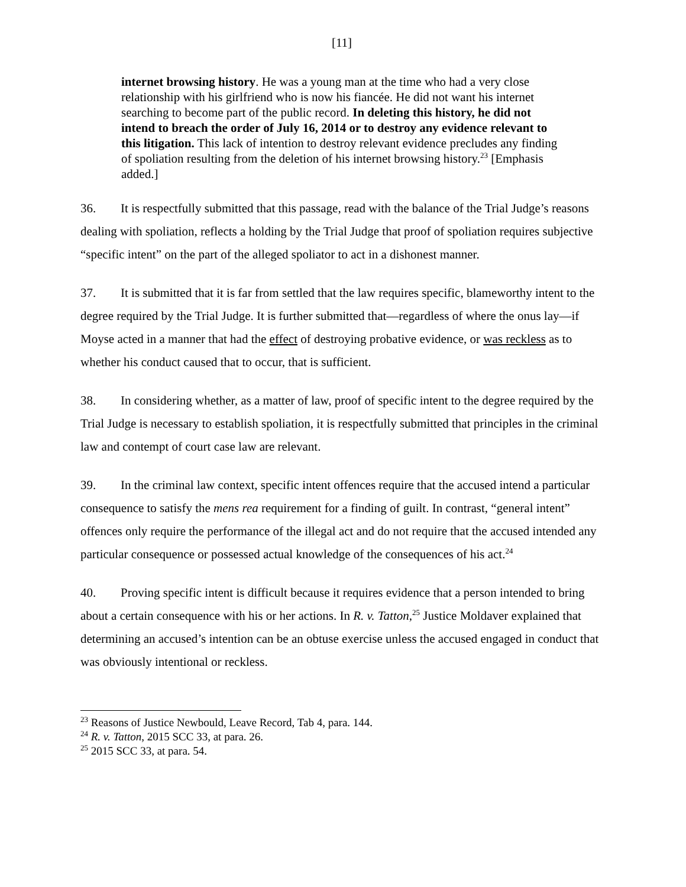[11]
internet browsing history. He was a young man at the time who had a very close relationship with his girlfriend who is now his fiancée. He did not want his internet searching to become part of the public record. In deleting this history, he did not intend to breach the order of July 16, 2014 or to destroy any evidence relevant to this litigation. This lack of intention to destroy relevant evidence precludes any finding of spoliation resulting from the deletion of his internet browsing history.<sup>23</sup> [Emphasis added.]
36. It is respectfully submitted that this passage, read with the balance of the Trial Judge’s reasons dealing with spoliation, reflects a holding by the Trial Judge that proof of spoliation requires subjective “specific intent” on the part of the alleged spoliator to act in a dishonest manner.
37. It is submitted that it is far from settled that the law requires specific, blameworthy intent to the degree required by the Trial Judge. It is further submitted that—regardless of where the onus lay—if Moyse acted in a manner that had the effect of destroying probative evidence, or was reckless as to whether his conduct caused that to occur, that is sufficient.
38. In considering whether, as a matter of law, proof of specific intent to the degree required by the Trial Judge is necessary to establish spoliation, it is respectfully submitted that principles in the criminal law and contempt of court case law are relevant.
39. In the criminal law context, specific intent offences require that the accused intend a particular consequence to satisfy the mens rea requirement for a finding of guilt. In contrast, “general intent” offences only require the performance of the illegal act and do not require that the accused intended any particular consequence or possessed actual knowledge of the consequences of his act.<sup>24</sup>
40. Proving specific intent is difficult because it requires evidence that a person intended to bring about a certain consequence with his or her actions. In R. v. Tatton,<sup>25</sup> Justice Moldaver explained that determining an accused’s intention can be an obtuse exercise unless the accused engaged in conduct that was obviously intentional or reckless.
<sup>23</sup> Reasons of Justice Newbould, Leave Record, Tab 4, para. 144.
<sup>24</sup> R. v. Tatton, 2015 SCC 33, at para. 26.
<sup>25</sup> 2015 SCC 33, at para. 54.